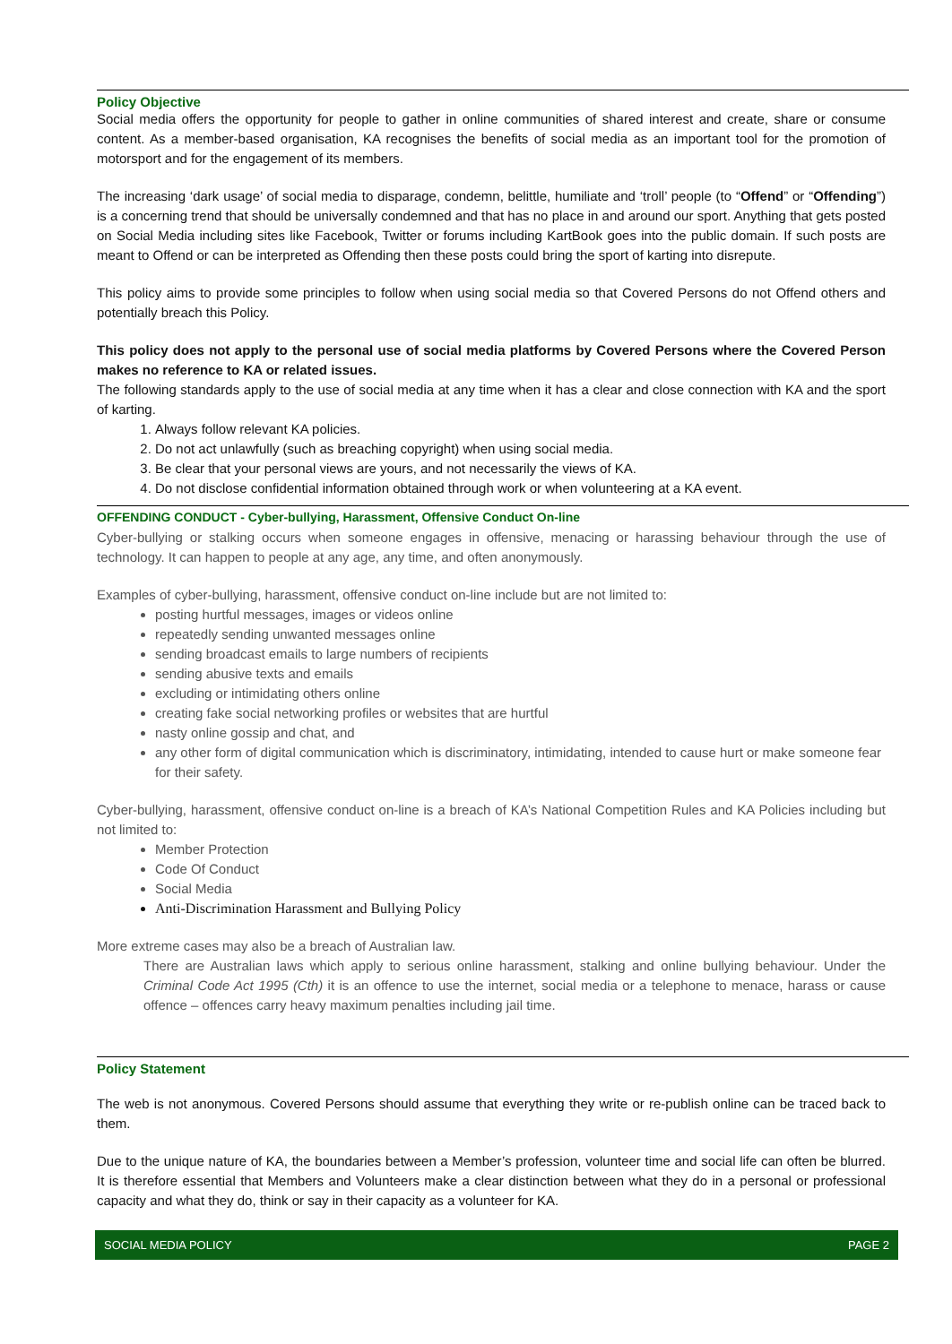Policy Objective
Social media offers the opportunity for people to gather in online communities of shared interest and create, share or consume content. As a member-based organisation, KA recognises the benefits of social media as an important tool for the promotion of motorsport and for the engagement of its members.
The increasing ‘dark usage’ of social media to disparage, condemn, belittle, humiliate and ‘troll’ people (to “Offend” or “Offending”) is a concerning trend that should be universally condemned and that has no place in and around our sport. Anything that gets posted on Social Media including sites like Facebook, Twitter or forums including KartBook goes into the public domain. If such posts are meant to Offend or can be interpreted as Offending then these posts could bring the sport of karting into disrepute.
This policy aims to provide some principles to follow when using social media so that Covered Persons do not Offend others and potentially breach this Policy.
This policy does not apply to the personal use of social media platforms by Covered Persons where the Covered Person makes no reference to KA or related issues.
The following standards apply to the use of social media at any time when it has a clear and close connection with KA and the sport of karting.
1. Always follow relevant KA policies.
2. Do not act unlawfully (such as breaching copyright) when using social media.
3. Be clear that your personal views are yours, and not necessarily the views of KA.
4. Do not disclose confidential information obtained through work or when volunteering at a KA event.
OFFENDING CONDUCT - Cyber-bullying, Harassment, Offensive Conduct On-line
Cyber-bullying or stalking occurs when someone engages in offensive, menacing or harassing behaviour through the use of technology. It can happen to people at any age, any time, and often anonymously.
Examples of cyber-bullying, harassment, offensive conduct on-line include but are not limited to:
posting hurtful messages, images or videos online
repeatedly sending unwanted messages online
sending broadcast emails to large numbers of recipients
sending abusive texts and emails
excluding or intimidating others online
creating fake social networking profiles or websites that are hurtful
nasty online gossip and chat, and
any other form of digital communication which is discriminatory, intimidating, intended to cause hurt or make someone fear for their safety.
Cyber-bullying, harassment, offensive conduct on-line is a breach of KA’s National Competition Rules and KA Policies including but not limited to:
Member Protection
Code Of Conduct
Social Media
Anti-Discrimination Harassment and Bullying Policy
More extreme cases may also be a breach of Australian law.
There are Australian laws which apply to serious online harassment, stalking and online bullying behaviour. Under the Criminal Code Act 1995 (Cth) it is an offence to use the internet, social media or a telephone to menace, harass or cause offence – offences carry heavy maximum penalties including jail time.
Policy Statement
The web is not anonymous. Covered Persons should assume that everything they write or re-publish online can be traced back to them.
Due to the unique nature of KA, the boundaries between a Member’s profession, volunteer time and social life can often be blurred. It is therefore essential that Members and Volunteers make a clear distinction between what they do in a personal or professional capacity and what they do, think or say in their capacity as a volunteer for KA.
SOCIAL MEDIA POLICY PAGE 2